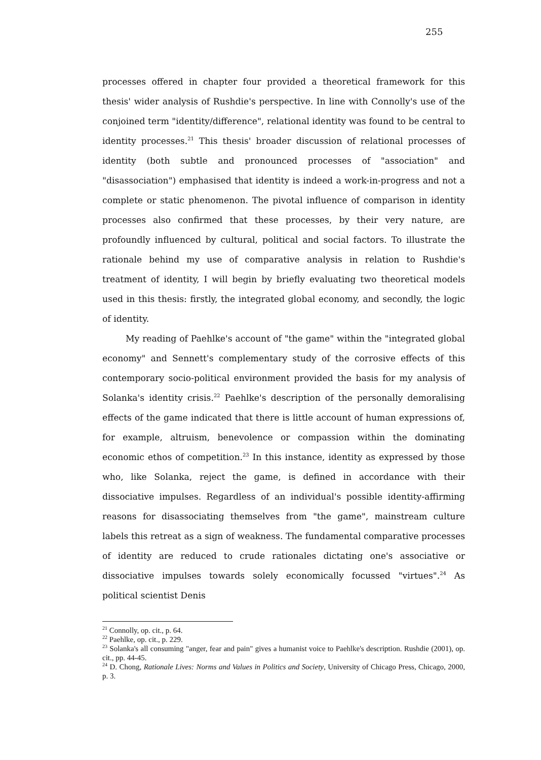255
processes offered in chapter four provided a theoretical framework for this thesis' wider analysis of Rushdie's perspective. In line with Connolly's use of the conjoined term "identity/difference", relational identity was found to be central to identity processes.<sup>21</sup> This thesis' broader discussion of relational processes of identity (both subtle and pronounced processes of "association" and "disassociation") emphasised that identity is indeed a work-in-progress and not a complete or static phenomenon. The pivotal influence of comparison in identity processes also confirmed that these processes, by their very nature, are profoundly influenced by cultural, political and social factors. To illustrate the rationale behind my use of comparative analysis in relation to Rushdie's treatment of identity, I will begin by briefly evaluating two theoretical models used in this thesis: firstly, the integrated global economy, and secondly, the logic of identity.
My reading of Paehlke's account of "the game" within the "integrated global economy" and Sennett's complementary study of the corrosive effects of this contemporary socio-political environment provided the basis for my analysis of Solanka's identity crisis.<sup>22</sup> Paehlke's description of the personally demoralising effects of the game indicated that there is little account of human expressions of, for example, altruism, benevolence or compassion within the dominating economic ethos of competition.<sup>23</sup> In this instance, identity as expressed by those who, like Solanka, reject the game, is defined in accordance with their dissociative impulses. Regardless of an individual's possible identity-affirming reasons for disassociating themselves from "the game", mainstream culture labels this retreat as a sign of weakness. The fundamental comparative processes of identity are reduced to crude rationales dictating one's associative or dissociative impulses towards solely economically focussed "virtues".<sup>24</sup> As political scientist Denis
<sup>21</sup> Connolly, op. cit., p. 64.
<sup>22</sup> Paehlke, op. cit., p. 229.
<sup>23</sup> Solanka's all consuming "anger, fear and pain" gives a humanist voice to Paehlke's description. Rushdie (2001), op. cit., pp. 44-45.
<sup>24</sup> D. Chong, Rationale Lives: Norms and Values in Politics and Society, University of Chicago Press, Chicago, 2000, p. 3.